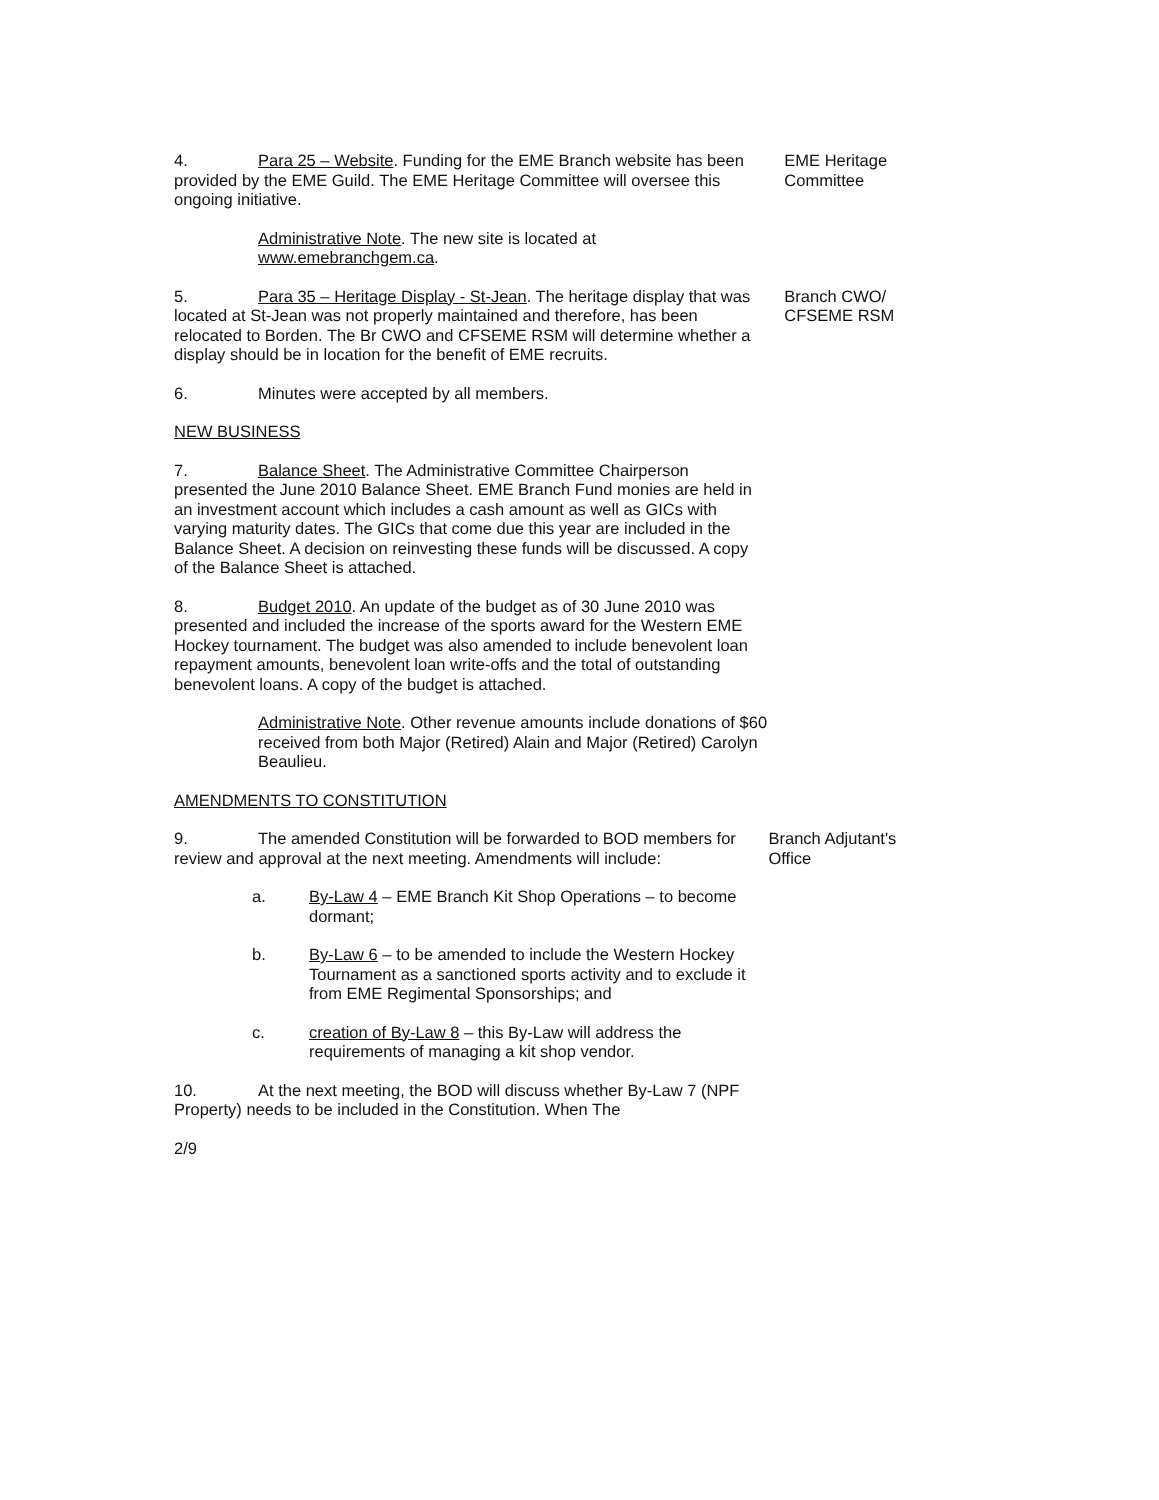4. Para 25 – Website. Funding for the EME Branch website has been provided by the EME Guild. The EME Heritage Committee will oversee this ongoing initiative.
EME Heritage Committee
Administrative Note. The new site is located at www.emebranchgem.ca.
5. Para 35 – Heritage Display - St-Jean. The heritage display that was located at St-Jean was not properly maintained and therefore, has been relocated to Borden. The Br CWO and CFSEME RSM will determine whether a display should be in location for the benefit of EME recruits.
Branch CWO/ CFSEME RSM
6. Minutes were accepted by all members.
NEW BUSINESS
7. Balance Sheet. The Administrative Committee Chairperson presented the June 2010 Balance Sheet. EME Branch Fund monies are held in an investment account which includes a cash amount as well as GICs with varying maturity dates. The GICs that come due this year are included in the Balance Sheet. A decision on reinvesting these funds will be discussed. A copy of the Balance Sheet is attached.
8. Budget 2010. An update of the budget as of 30 June 2010 was presented and included the increase of the sports award for the Western EME Hockey tournament. The budget was also amended to include benevolent loan repayment amounts, benevolent loan write-offs and the total of outstanding benevolent loans. A copy of the budget is attached.
Administrative Note. Other revenue amounts include donations of $60 received from both Major (Retired) Alain and Major (Retired) Carolyn Beaulieu.
AMENDMENTS TO CONSTITUTION
9. The amended Constitution will be forwarded to BOD members for review and approval at the next meeting. Amendments will include:
Branch Adjutant's Office
a. By-Law 4 – EME Branch Kit Shop Operations – to become dormant;
b. By-Law 6 – to be amended to include the Western Hockey Tournament as a sanctioned sports activity and to exclude it from EME Regimental Sponsorships; and
c. creation of By-Law 8 – this By-Law will address the requirements of managing a kit shop vendor.
10. At the next meeting, the BOD will discuss whether By-Law 7 (NPF Property) needs to be included in the Constitution. When The
2/9